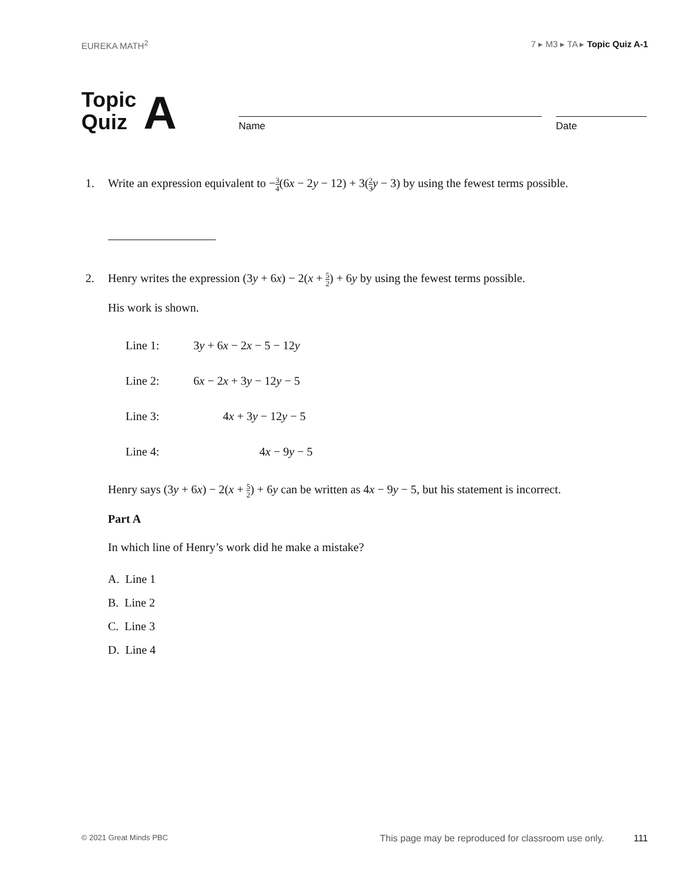EUREKA MATH<sup>2</sup> 7 ▸ M3 ▸ TA ▸ Topic Quiz A-1
Topic
Quiz
A
Name
Date
1. Write an expression equivalent to −3 4(6x − 2y − 12) + 3(2 3 y − 3) by using the fewest terms possible.
2. Henry writes the expression (3y + 6x) − 2(x + 5 2) + 6y by using the fewest terms possible.
His work is shown.
| Line 1: | 3 y + 6 x − 2 x − 5 − 12 y |
| Line 2: | 6 x − 2 x + 3 y − 12 y − 5 |
| Line 3: | 4 x + 3 y − 12 y − 5 |
| Line 4: | 4 x − 9 y − 5 |
Henry says (3y + 6x) − 2(x + 5 2) + 6y can be written as 4x − 9y − 5, but his statement is incorrect.
Part A
In which line of Henry’s work did he make a mistake?
A. Line 1
B. Line 2
C. Line 3
D. Line 4
© 2021 Great Minds PBC
This page may be reproduced for classroom use only.
111